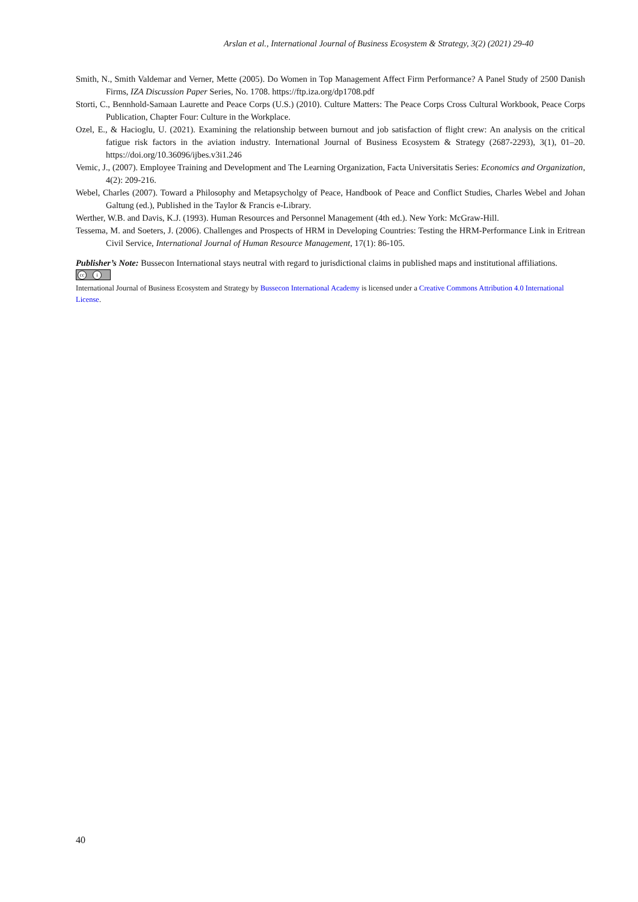Arslan et al., International Journal of Business Ecosystem & Strategy, 3(2) (2021) 29-40
Smith, N., Smith Valdemar and Verner, Mette (2005). Do Women in Top Management Affect Firm Performance? A Panel Study of 2500 Danish Firms, IZA Discussion Paper Series, No. 1708. https://ftp.iza.org/dp1708.pdf
Storti, C., Bennhold-Samaan Laurette and Peace Corps (U.S.) (2010). Culture Matters: The Peace Corps Cross Cultural Workbook, Peace Corps Publication, Chapter Four: Culture in the Workplace.
Ozel, E., & Hacioglu, U. (2021). Examining the relationship between burnout and job satisfaction of flight crew: An analysis on the critical fatigue risk factors in the aviation industry. International Journal of Business Ecosystem & Strategy (2687-2293), 3(1), 01–20. https://doi.org/10.36096/ijbes.v3i1.246
Vemic, J., (2007). Employee Training and Development and The Learning Organization, Facta Universitatis Series: Economics and Organization, 4(2): 209-216.
Webel, Charles (2007). Toward a Philosophy and Metapsycholgy of Peace, Handbook of Peace and Conflict Studies, Charles Webel and Johan Galtung (ed.), Published in the Taylor & Francis e-Library.
Werther, W.B. and Davis, K.J. (1993). Human Resources and Personnel Management (4th ed.). New York: McGraw-Hill.
Tessema, M. and Soeters, J. (2006). Challenges and Prospects of HRM in Developing Countries: Testing the HRM-Performance Link in Eritrean Civil Service, International Journal of Human Resource Management, 17(1): 86-105.
Publisher’s Note: Bussecon International stays neutral with regard to jurisdictional claims in published maps and institutional affiliations.
cc i
International Journal of Business Ecosystem and Strategy by Bussecon International Academy is licensed under a Creative Commons Attribution 4.0 International License.
40